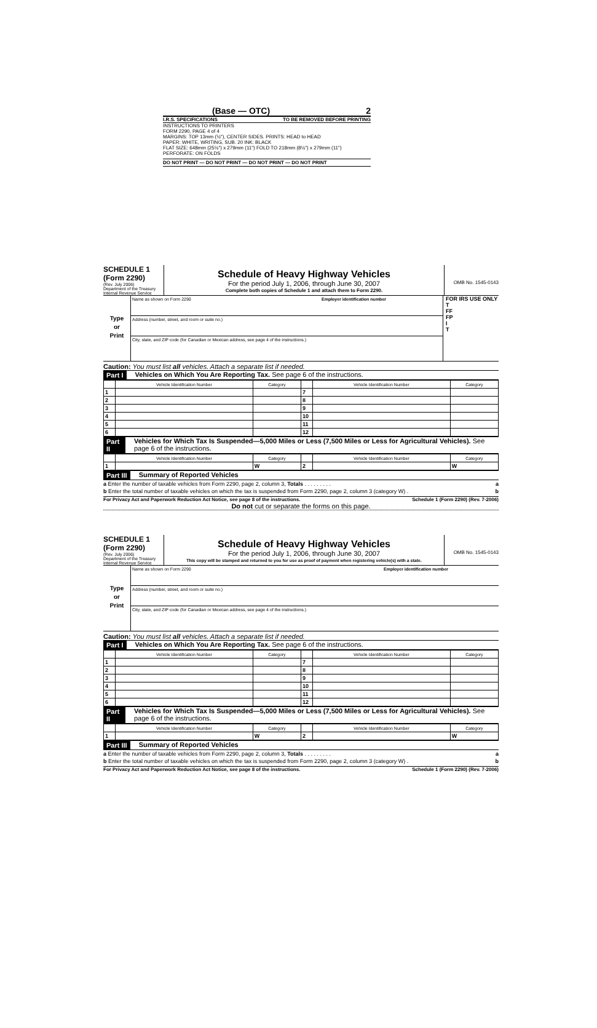(Base — OTC) 2
I.R.S. SPECIFICATIONS TO BE REMOVED BEFORE PRINTING
INSTRUCTIONS TO PRINTERS
FORM 2290, PAGE 4 of 4
MARGINS: TOP 13mm (½"), CENTER SIDES. PRINTS: HEAD to HEAD
PAPER: WHITE, WRITING, SUB. 20 INK: BLACK
FLAT SIZE: 648mm (25½") x 279mm (11") FOLD TO 218mm (8½") x 279mm (11")
PERFORATE: ON FOLDS
DO NOT PRINT — DO NOT PRINT — DO NOT PRINT — DO NOT PRINT
SCHEDULE 1
(Form 2290)
(Rev. July 2006)
Department of the Treasury
Internal Revenue Service
Schedule of Heavy Highway Vehicles
For the period July 1, 2006, through June 30, 2007
Complete both copies of Schedule 1 and attach them to Form 2290.
OMB No. 1545-0143
Type
or
Print
Name as shown on Form 2290 Employer identification number
Address (number, street, and room or suite no.)
City, state, and ZIP code (for Canadian or Mexican address, see page 4 of the instructions.)
FOR IRS USE ONLY
T
FF
FP
I
T
Caution: You must list all vehicles. Attach a separate list if needed.
Part I Vehicles on Which You Are Reporting Tax. See page 6 of the instructions.
| | Vehicle Identification Number | Category | | Vehicle Identification Number | Category |
| --- | --- | --- | --- | --- | --- |
| 1 | | | 7 | | |
| 2 | | | 8 | | |
| 3 | | | 9 | | |
| 4 | | | 10 | | |
| 5 | | | 11 | | |
| 6 | | | 12 | | |
Part II Vehicles for Which Tax Is Suspended—5,000 Miles or Less (7,500 Miles or Less for Agricultural Vehicles). See page 6 of the instructions.
| | Vehicle Identification Number | Category | | Vehicle Identification Number | Category |
| --- | --- | --- | --- | --- | --- |
| 1 | | W | 2 | | W |
Part III Summary of Reported Vehicles
a Enter the number of taxable vehicles from Form 2290, page 2, column 3, Totals . . . . . . . . . a
b Enter the total number of taxable vehicles on which the tax is suspended from Form 2290, page 2, column 3 (category W) . b
For Privacy Act and Paperwork Reduction Act Notice, see page 8 of the instructions. Schedule 1 (Form 2290) (Rev. 7-2006)
Do not cut or separate the forms on this page.
SCHEDULE 1
(Form 2290)
(Rev. July 2006)
Department of the Treasury
Internal Revenue Service
Schedule of Heavy Highway Vehicles
For the period July 1, 2006, through June 30, 2007
This copy will be stamped and returned to you for use as proof of payment when registering vehicle(s) with a state.
OMB No. 1545-0143
Type
or
Print
Name as shown on Form 2290 Employer identification number
Address (number, street, and room or suite no.)
City, state, and ZIP code (for Canadian or Mexican address, see page 4 of the instructions.)
Caution: You must list all vehicles. Attach a separate list if needed.
Part I Vehicles on Which You Are Reporting Tax. See page 6 of the instructions.
| | Vehicle Identification Number | Category | | Vehicle Identification Number | Category |
| --- | --- | --- | --- | --- | --- |
| 1 | | | 7 | | |
| 2 | | | 8 | | |
| 3 | | | 9 | | |
| 4 | | | 10 | | |
| 5 | | | 11 | | |
| 6 | | | 12 | | |
Part II Vehicles for Which Tax Is Suspended—5,000 Miles or Less (7,500 Miles or Less for Agricultural Vehicles). See page 6 of the instructions.
| | Vehicle Identification Number | Category | | Vehicle Identification Number | Category |
| --- | --- | --- | --- | --- | --- |
| 1 | | W | 2 | | W |
Part III Summary of Reported Vehicles
a Enter the number of taxable vehicles from Form 2290, page 2, column 3, Totals . . . . . . . . . a
b Enter the total number of taxable vehicles on which the tax is suspended from Form 2290, page 2, column 3 (category W) . b
For Privacy Act and Paperwork Reduction Act Notice, see page 8 of the instructions. Schedule 1 (Form 2290) (Rev. 7-2006)